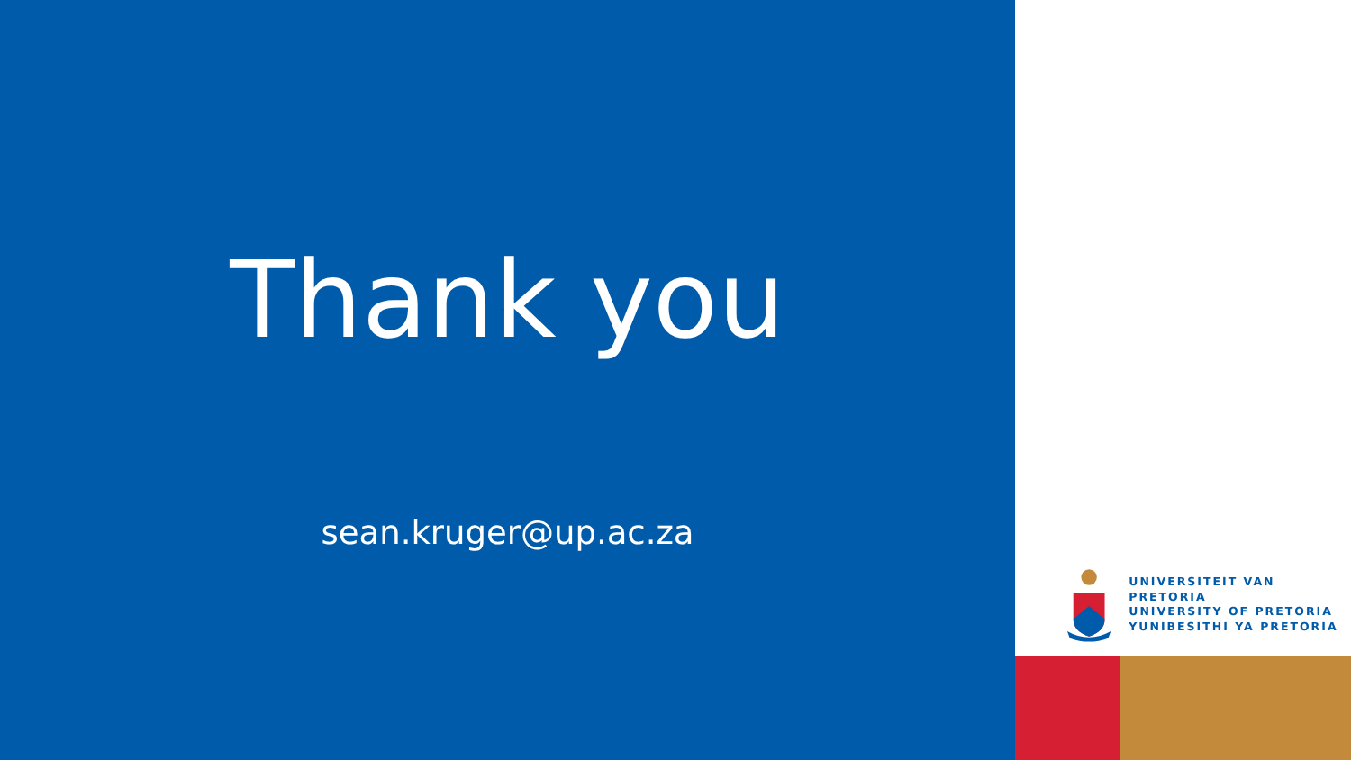Thank you
sean.kruger@up.ac.za
UNIVERSITEIT VAN PRETORIA
UNIVERSITY OF PRETORIA
YUNIBESITHI YA PRETORIA